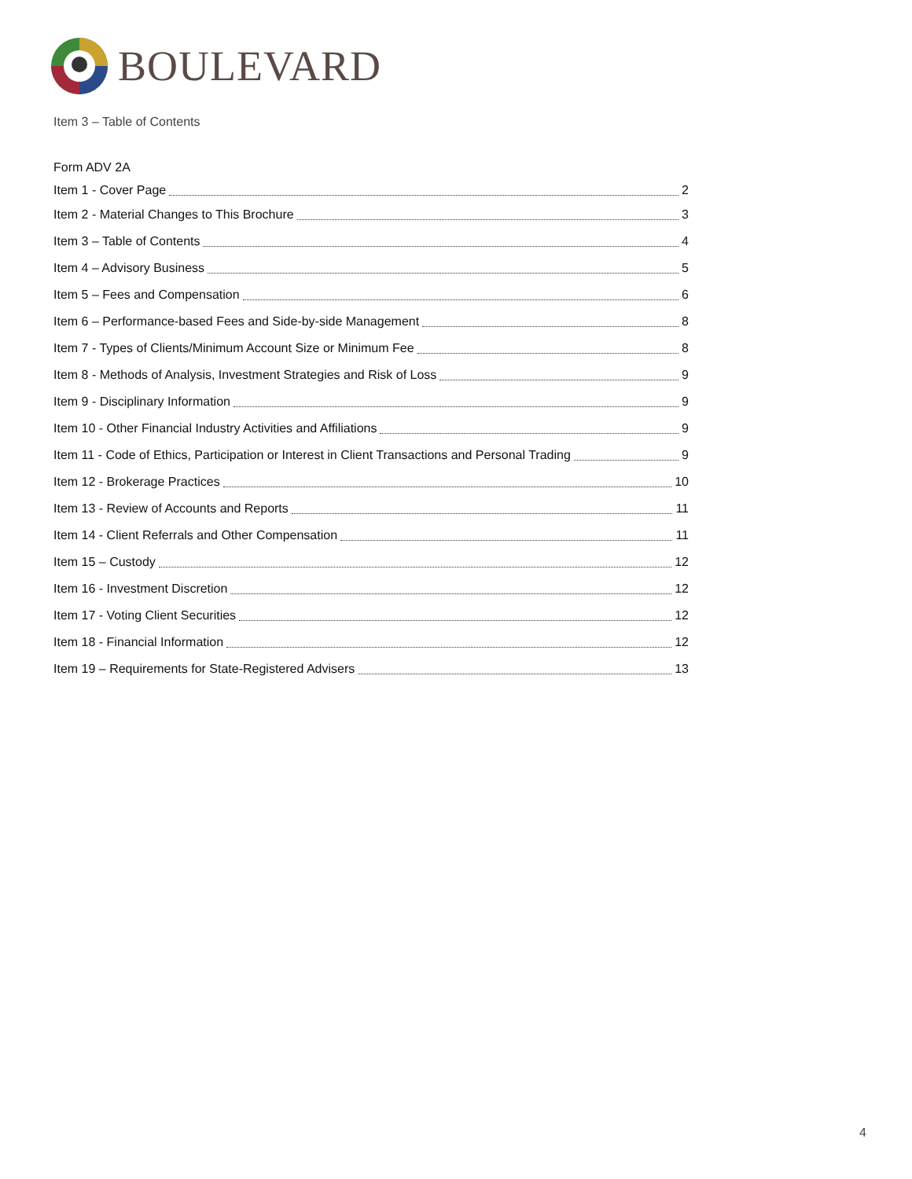BOULEVARD
Item 3 – Table of Contents
Form ADV 2A
Item 1 - Cover Page 2
Item 2 - Material Changes to This Brochure 3
Item 3 – Table of Contents 4
Item 4 – Advisory Business 5
Item 5 – Fees and Compensation 6
Item 6 – Performance-based Fees and Side-by-side Management 8
Item 7 - Types of Clients/Minimum Account Size or Minimum Fee 8
Item 8 - Methods of Analysis, Investment Strategies and Risk of Loss 9
Item 9 - Disciplinary Information 9
Item 10 - Other Financial Industry Activities and Affiliations 9
Item 11 - Code of Ethics, Participation or Interest in Client Transactions and Personal Trading 9
Item 12 - Brokerage Practices 10
Item 13 - Review of Accounts and Reports 11
Item 14 - Client Referrals and Other Compensation 11
Item 15 – Custody 12
Item 16 - Investment Discretion 12
Item 17 - Voting Client Securities 12
Item 18 - Financial Information 12
Item 19 – Requirements for State-Registered Advisers 13
4